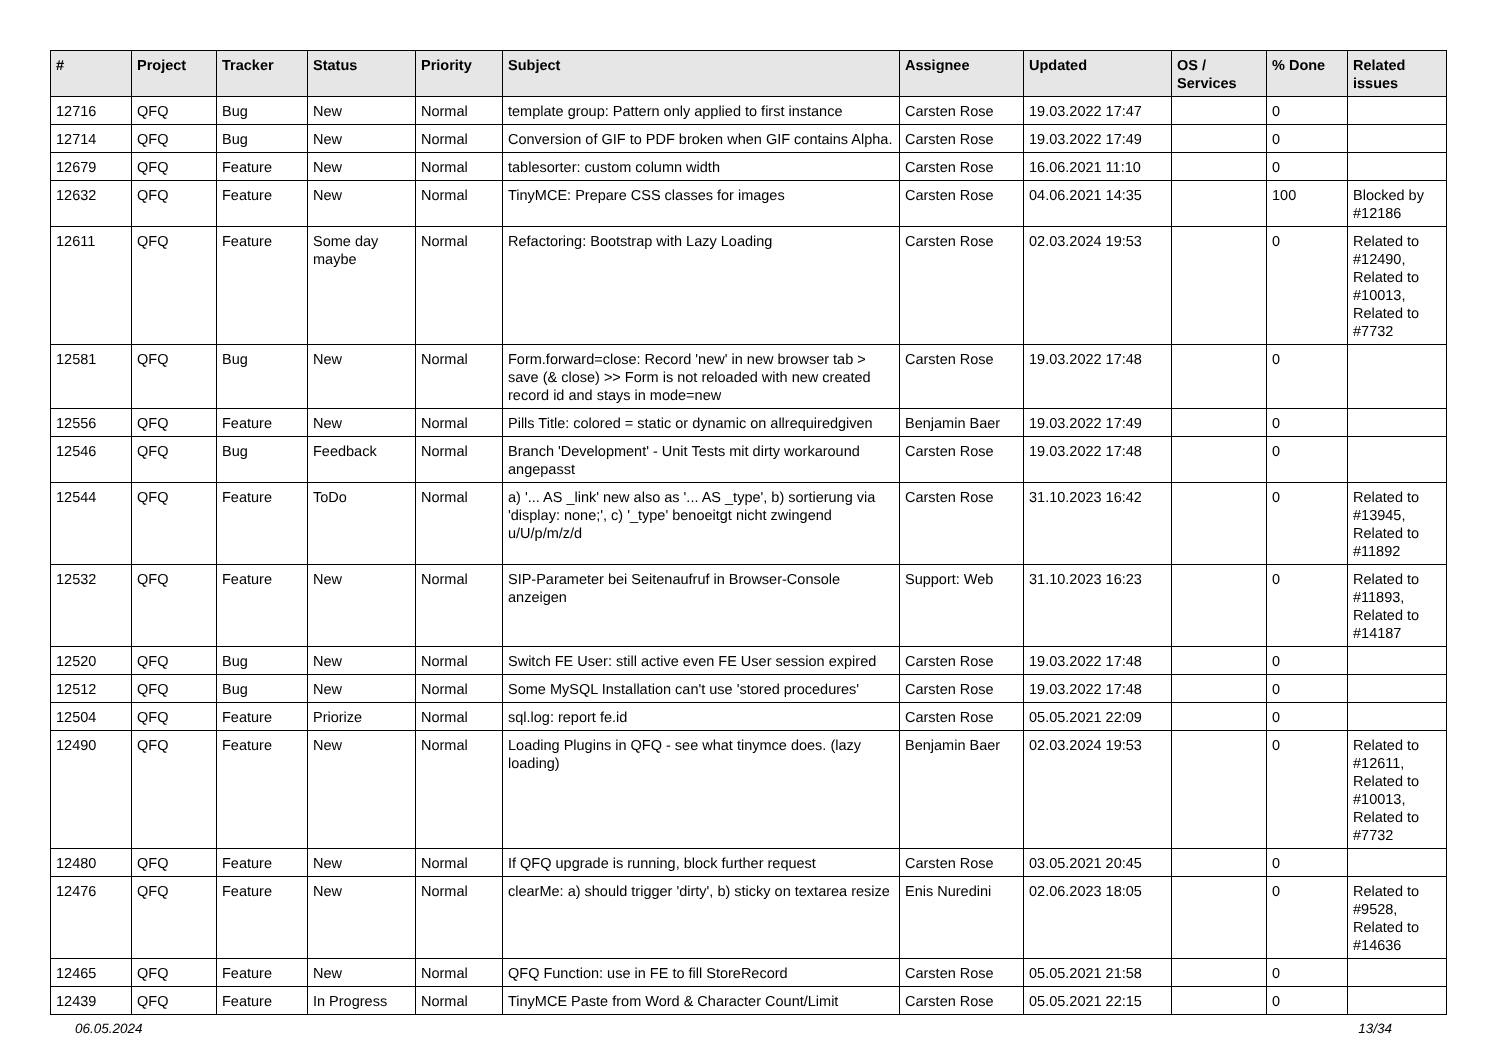| # | Project | Tracker | Status | Priority | Subject | Assignee | Updated | OS / Services | % Done | Related issues |
| --- | --- | --- | --- | --- | --- | --- | --- | --- | --- | --- |
| 12716 | QFQ | Bug | New | Normal | template group: Pattern only applied to first instance | Carsten Rose | 19.03.2022 17:47 | | 0 | |
| 12714 | QFQ | Bug | New | Normal | Conversion of GIF to PDF broken when GIF contains Alpha. | Carsten Rose | 19.03.2022 17:49 | | 0 | |
| 12679 | QFQ | Feature | New | Normal | tablesorter: custom column width | Carsten Rose | 16.06.2021 11:10 | | 0 | |
| 12632 | QFQ | Feature | New | Normal | TinyMCE: Prepare CSS classes for images | Carsten Rose | 04.06.2021 14:35 | | 100 | Blocked by #12186 |
| 12611 | QFQ | Feature | Some day maybe | Normal | Refactoring: Bootstrap with Lazy Loading | Carsten Rose | 02.03.2024 19:53 | | 0 | Related to #12490, Related to #10013, Related to #7732 |
| 12581 | QFQ | Bug | New | Normal | Form.forward=close: Record 'new' in new browser tab > save (& close) >> Form is not reloaded with new created record id and stays in mode=new | Carsten Rose | 19.03.2022 17:48 | | 0 | |
| 12556 | QFQ | Feature | New | Normal | Pills Title: colored = static or dynamic on allrequiredgiven | Benjamin Baer | 19.03.2022 17:49 | | 0 | |
| 12546 | QFQ | Bug | Feedback | Normal | Branch 'Development' - Unit Tests mit dirty workaround angepasst | Carsten Rose | 19.03.2022 17:48 | | 0 | |
| 12544 | QFQ | Feature | ToDo | Normal | a) '... AS _link' new also as '... AS _type', b) sortierung via 'display: none;', c) '_type' benoeitgt nicht zwingend u/U/p/m/z/d | Carsten Rose | 31.10.2023 16:42 | | 0 | Related to #13945, Related to #11892 |
| 12532 | QFQ | Feature | New | Normal | SIP-Parameter bei Seitenaufruf in Browser-Console anzeigen | Support: Web | 31.10.2023 16:23 | | 0 | Related to #11893, Related to #14187 |
| 12520 | QFQ | Bug | New | Normal | Switch FE User: still active even FE User session expired | Carsten Rose | 19.03.2022 17:48 | | 0 | |
| 12512 | QFQ | Bug | New | Normal | Some MySQL Installation can't use 'stored procedures' | Carsten Rose | 19.03.2022 17:48 | | 0 | |
| 12504 | QFQ | Feature | Priorize | Normal | sql.log: report fe.id | Carsten Rose | 05.05.2021 22:09 | | 0 | |
| 12490 | QFQ | Feature | New | Normal | Loading Plugins in QFQ - see what tinymce does. (lazy loading) | Benjamin Baer | 02.03.2024 19:53 | | 0 | Related to #12611, Related to #10013, Related to #7732 |
| 12480 | QFQ | Feature | New | Normal | If QFQ upgrade is running, block further request | Carsten Rose | 03.05.2021 20:45 | | 0 | |
| 12476 | QFQ | Feature | New | Normal | clearMe: a) should trigger 'dirty', b) sticky on textarea resize | Enis Nuredini | 02.06.2023 18:05 | | 0 | Related to #9528, Related to #14636 |
| 12465 | QFQ | Feature | New | Normal | QFQ Function: use in FE to fill StoreRecord | Carsten Rose | 05.05.2021 21:58 | | 0 | |
| 12439 | QFQ | Feature | In Progress | Normal | TinyMCE Paste from Word & Character Count/Limit | Carsten Rose | 05.05.2021 22:15 | | 0 | |
06.05.2024 13/34